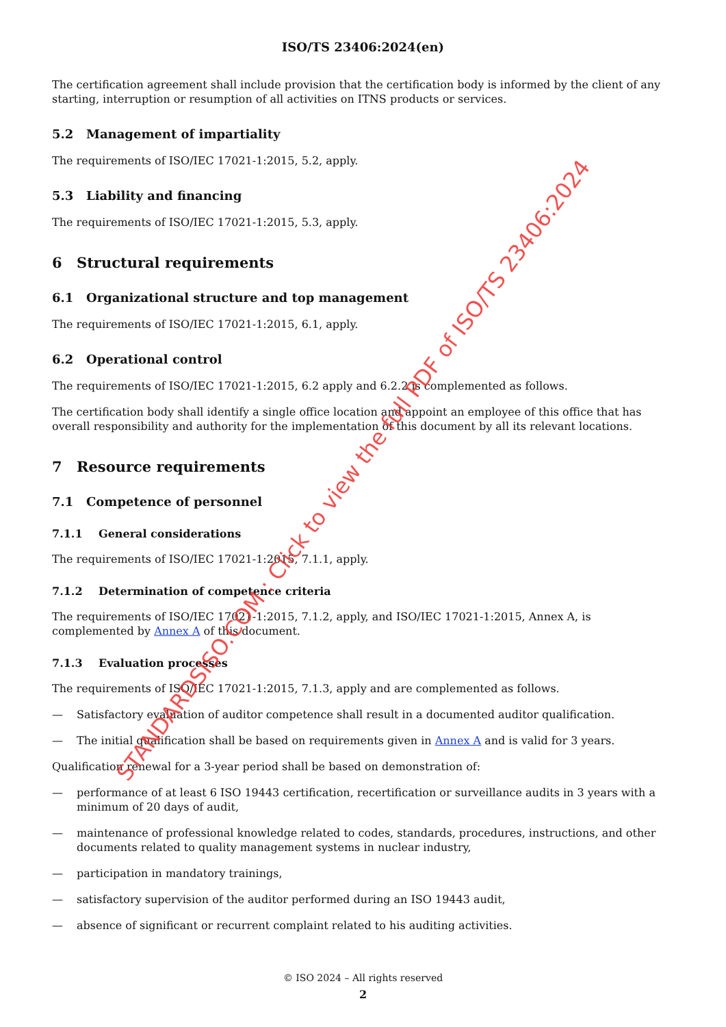ISO/TS 23406:2024(en)
The certification agreement shall include provision that the certification body is informed by the client of any starting, interruption or resumption of all activities on ITNS products or services.
5.2 Management of impartiality
The requirements of ISO/IEC 17021-1:2015, 5.2, apply.
5.3 Liability and financing
The requirements of ISO/IEC 17021-1:2015, 5.3, apply.
6 Structural requirements
6.1 Organizational structure and top management
The requirements of ISO/IEC 17021-1:2015, 6.1, apply.
6.2 Operational control
The requirements of ISO/IEC 17021-1:2015, 6.2 apply and 6.2.2 is complemented as follows.
The certification body shall identify a single office location and appoint an employee of this office that has overall responsibility and authority for the implementation of this document by all its relevant locations.
7 Resource requirements
7.1 Competence of personnel
7.1.1 General considerations
The requirements of ISO/IEC 17021-1:2015, 7.1.1, apply.
7.1.2 Determination of competence criteria
The requirements of ISO/IEC 17021-1:2015, 7.1.2, apply, and ISO/IEC 17021-1:2015, Annex A, is complemented by Annex A of this document.
7.1.3 Evaluation processes
The requirements of ISO/IEC 17021-1:2015, 7.1.3, apply and are complemented as follows.
— Satisfactory evaluation of auditor competence shall result in a documented auditor qualification.
— The initial qualification shall be based on requirements given in Annex A and is valid for 3 years.
Qualification renewal for a 3-year period shall be based on demonstration of:
— performance of at least 6 ISO 19443 certification, recertification or surveillance audits in 3 years with a minimum of 20 days of audit,
— maintenance of professional knowledge related to codes, standards, procedures, instructions, and other documents related to quality management systems in nuclear industry,
— participation in mandatory trainings,
— satisfactory supervision of the auditor performed during an ISO 19443 audit,
— absence of significant or recurrent complaint related to his auditing activities.
© ISO 2024 – All rights reserved
2
STANDARDSISO.COM : Click to view the full PDF of ISO/TS 23406:2024